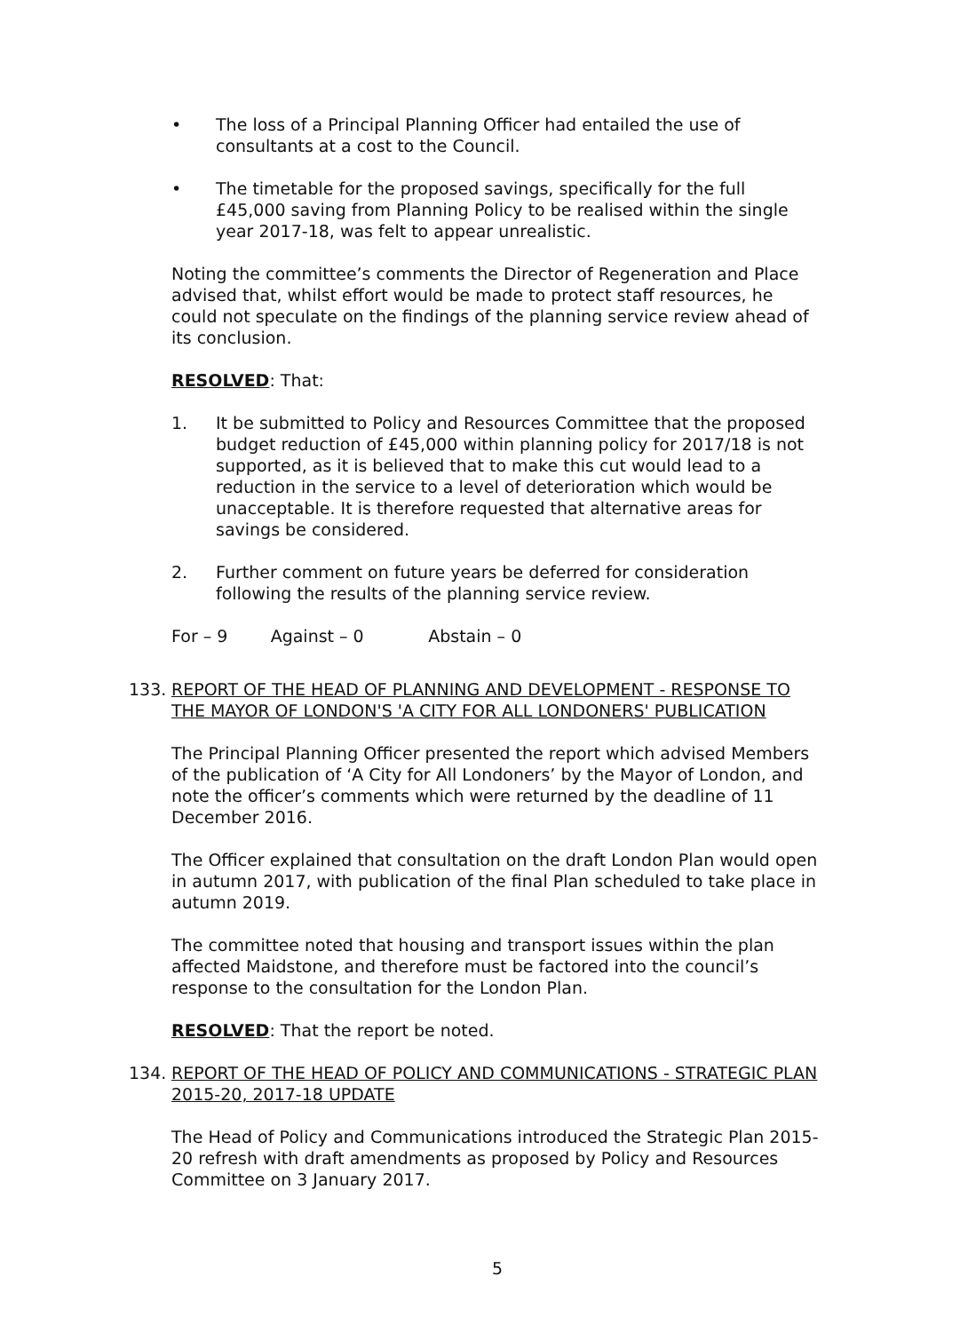• The loss of a Principal Planning Officer had entailed the use of consultants at a cost to the Council.
• The timetable for the proposed savings, specifically for the full £45,000 saving from Planning Policy to be realised within the single year 2017-18, was felt to appear unrealistic.
Noting the committee’s comments the Director of Regeneration and Place advised that, whilst effort would be made to protect staff resources, he could not speculate on the findings of the planning service review ahead of its conclusion.
RESOLVED: That:
1. It be submitted to Policy and Resources Committee that the proposed budget reduction of £45,000 within planning policy for 2017/18 is not supported, as it is believed that to make this cut would lead to a reduction in the service to a level of deterioration which would be unacceptable. It is therefore requested that alternative areas for savings be considered.
2. Further comment on future years be deferred for consideration following the results of the planning service review.
For – 9 Against – 0 Abstain – 0
133. REPORT OF THE HEAD OF PLANNING AND DEVELOPMENT - RESPONSE TO THE MAYOR OF LONDON'S 'A CITY FOR ALL LONDONERS' PUBLICATION
The Principal Planning Officer presented the report which advised Members of the publication of ‘A City for All Londoners’ by the Mayor of London, and note the officer’s comments which were returned by the deadline of 11 December 2016.
The Officer explained that consultation on the draft London Plan would open in autumn 2017, with publication of the final Plan scheduled to take place in autumn 2019.
The committee noted that housing and transport issues within the plan affected Maidstone, and therefore must be factored into the council’s response to the consultation for the London Plan.
RESOLVED: That the report be noted.
134. REPORT OF THE HEAD OF POLICY AND COMMUNICATIONS - STRATEGIC PLAN 2015-20, 2017-18 UPDATE
The Head of Policy and Communications introduced the Strategic Plan 2015-20 refresh with draft amendments as proposed by Policy and Resources Committee on 3 January 2017.
5